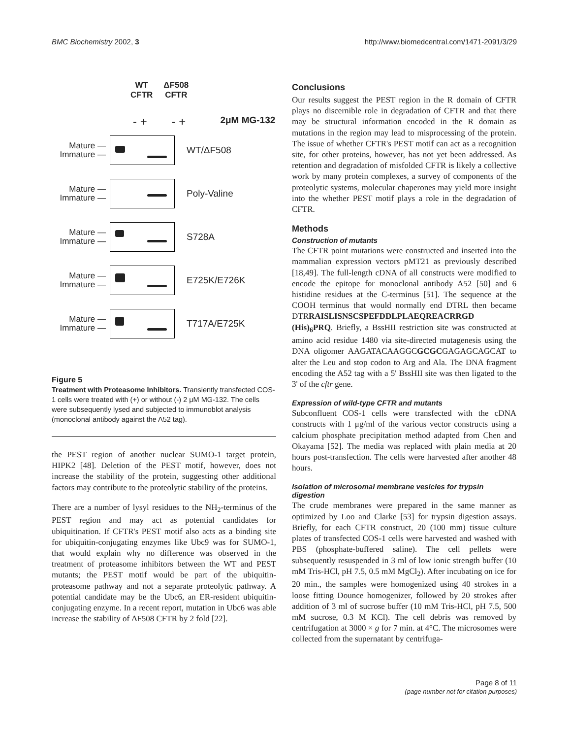BMC Biochemistry 2002, 3 http://www.biomedcentral.com/1471-2091/3/29
WT
CFTR
ΔF508
CFTR
- + - + 2μM MG-132
Mature —
Immature —
WT/ΔF508
Mature —
Immature —
Poly-Valine
Mature —
Immature —
S728A
Mature —
Immature —
E725K/E726K
Mature —
Immature —
T717A/E725K
Figure 5
Treatment with Proteasome Inhibitors. Transiently transfected COS-1 cells were treated with (+) or without (-) 2 μM MG-132. The cells were subsequently lysed and subjected to immunoblot analysis (monoclonal antibody against the A52 tag).
the PEST region of another nuclear SUMO-1 target protein, HIPK2 [48]. Deletion of the PEST motif, however, does not increase the stability of the protein, suggesting other additional factors may contribute to the proteolytic stability of the proteins.
There are a number of lysyl residues to the NH<sub>2</sub>-terminus of the PEST region and may act as potential candidates for ubiquitination. If CFTR's PEST motif also acts as a binding site for ubiquitin-conjugating enzymes like Ubc9 was for SUMO-1, that would explain why no difference was observed in the treatment of proteasome inhibitors between the WT and PEST mutants; the PEST motif would be part of the ubiquitin-proteasome pathway and not a separate proteolytic pathway. A potential candidate may be the Ubc6, an ER-resident ubiquitin-conjugating enzyme. In a recent report, mutation in Ubc6 was able increase the stability of ΔF508 CFTR by 2 fold [22].
Conclusions
Our results suggest the PEST region in the R domain of CFTR plays no discernible role in degradation of CFTR and that there may be structural information encoded in the R domain as mutations in the region may lead to misprocessing of the protein. The issue of whether CFTR's PEST motif can act as a recognition site, for other proteins, however, has not yet been addressed. As retention and degradation of misfolded CFTR is likely a collective work by many protein complexes, a survey of components of the proteolytic systems, molecular chaperones may yield more insight into the whether PEST motif plays a role in the degradation of CFTR.
Methods
Construction of mutants
The CFTR point mutations were constructed and inserted into the mammalian expression vectors pMT21 as previously described [18,49]. The full-length cDNA of all constructs were modified to encode the epitope for monoclonal antibody A52 [50] and 6 histidine residues at the C-terminus [51]. The sequence at the COOH terminus that would normally end DTRL then became DTRRAISLISNSCSPEFDDLPLAEQREACRRGD (His)<sub>6</sub>PRQ. Briefly, a BssHII restriction site was constructed at amino acid residue 1480 via site-directed mutagenesis using the DNA oligomer AAGATACAAGGCGCGCGAGAGCAGCAT to alter the Leu and stop codon to Arg and Ala. The DNA fragment encoding the A52 tag with a 5' BssHII site was then ligated to the 3' of the cftr gene.
Expression of wild-type CFTR and mutants
Subconfluent COS-1 cells were transfected with the cDNA constructs with 1 μg/ml of the various vector constructs using a calcium phosphate precipitation method adapted from Chen and Okayama [52]. The media was replaced with plain media at 20 hours post-transfection. The cells were harvested after another 48 hours.
Isolation of microsomal membrane vesicles for trypsin digestion
The crude membranes were prepared in the same manner as optimized by Loo and Clarke [53] for trypsin digestion assays. Briefly, for each CFTR construct, 20 (100 mm) tissue culture plates of transfected COS-1 cells were harvested and washed with PBS (phosphate-buffered saline). The cell pellets were subsequently resuspended in 3 ml of low ionic strength buffer (10 mM Tris-HCl, pH 7.5, 0.5 mM MgCl<sub>2</sub>). After incubating on ice for 20 min., the samples were homogenized using 40 strokes in a loose fitting Dounce homogenizer, followed by 20 strokes after addition of 3 ml of sucrose buffer (10 mM Tris-HCl, pH 7.5, 500 mM sucrose, 0.3 M KCl). The cell debris was removed by centrifugation at 3000 × g for 7 min. at 4°C. The microsomes were collected from the supernatant by centrifuga-
Page 8 of 11
(page number not for citation purposes)